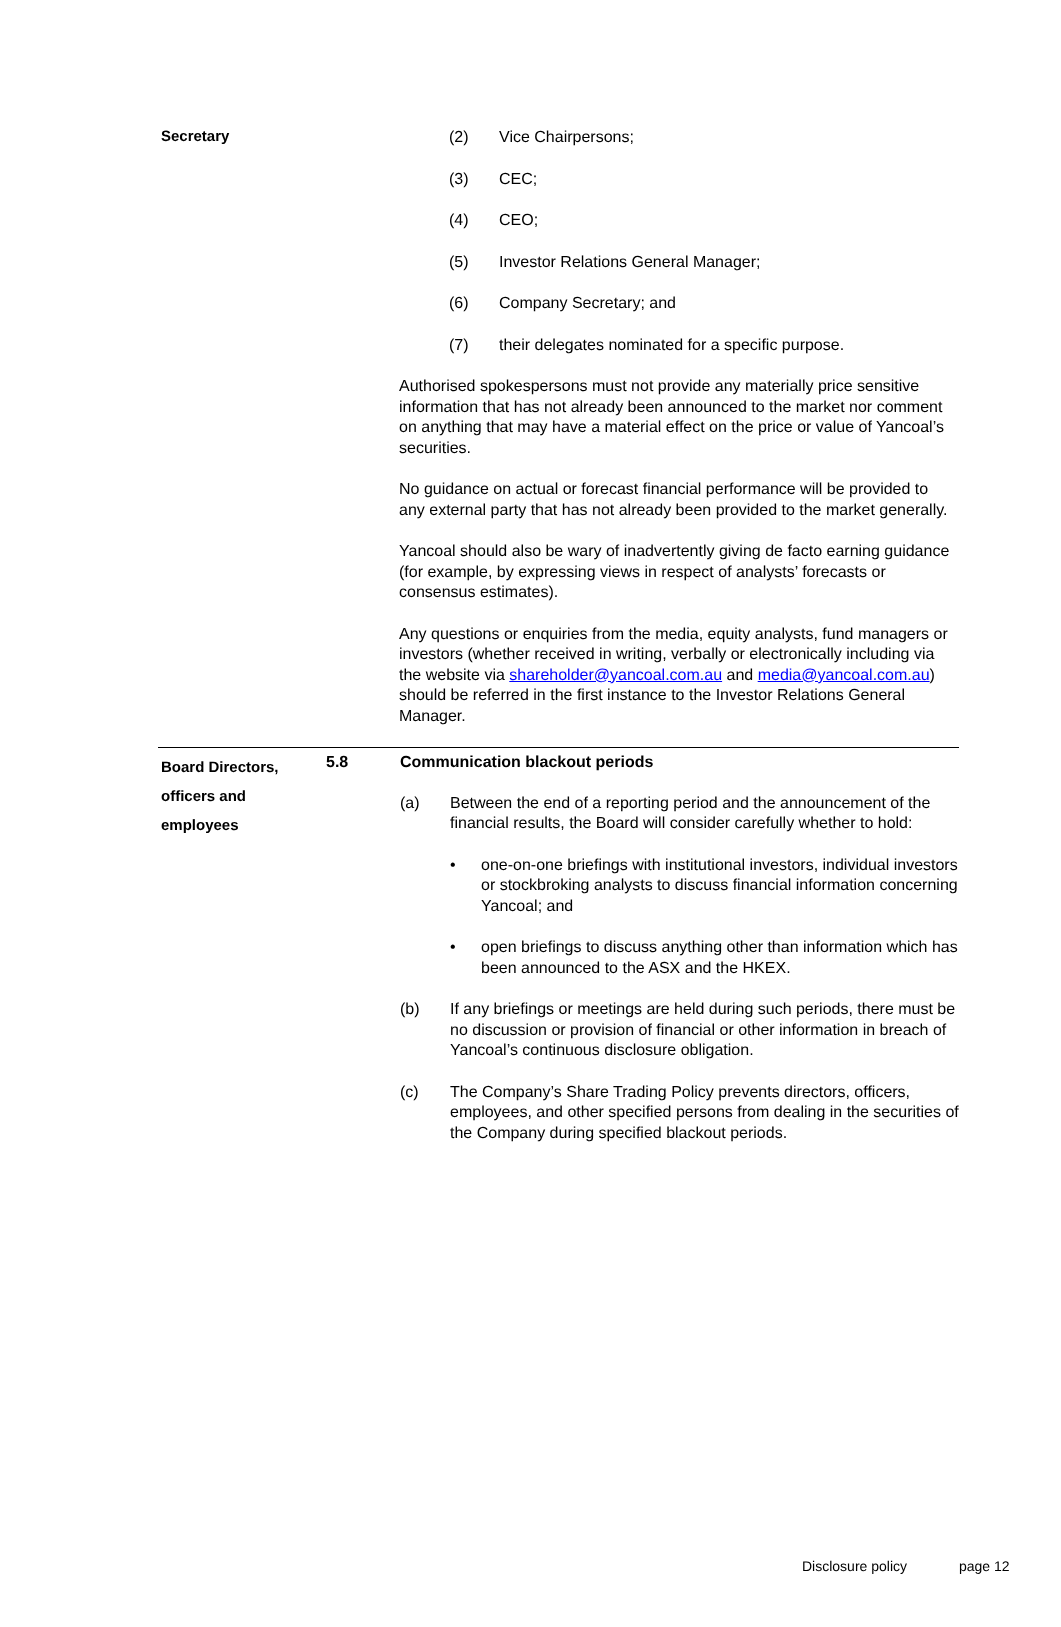Secretary
(2) Vice Chairpersons;
(3) CEC;
(4) CEO;
(5) Investor Relations General Manager;
(6) Company Secretary; and
(7) their delegates nominated for a specific purpose.
Authorised spokespersons must not provide any materially price sensitive information that has not already been announced to the market nor comment on anything that may have a material effect on the price or value of Yancoal’s securities.
No guidance on actual or forecast financial performance will be provided to any external party that has not already been provided to the market generally.
Yancoal should also be wary of inadvertently giving de facto earning guidance (for example, by expressing views in respect of analysts’ forecasts or consensus estimates).
Any questions or enquiries from the media, equity analysts, fund managers or investors (whether received in writing, verbally or electronically including via the website via shareholder@yancoal.com.au and media@yancoal.com.au) should be referred in the first instance to the Investor Relations General Manager.
Board Directors, officers and employees
5.8
Communication blackout periods
(a) Between the end of a reporting period and the announcement of the financial results, the Board will consider carefully whether to hold:
• one-on-one briefings with institutional investors, individual investors or stockbroking analysts to discuss financial information concerning Yancoal; and
• open briefings to discuss anything other than information which has been announced to the ASX and the HKEX.
(b) If any briefings or meetings are held during such periods, there must be no discussion or provision of financial or other information in breach of Yancoal’s continuous disclosure obligation.
(c) The Company’s Share Trading Policy prevents directors, officers, employees, and other specified persons from dealing in the securities of the Company during specified blackout periods.
Disclosure policy page 12